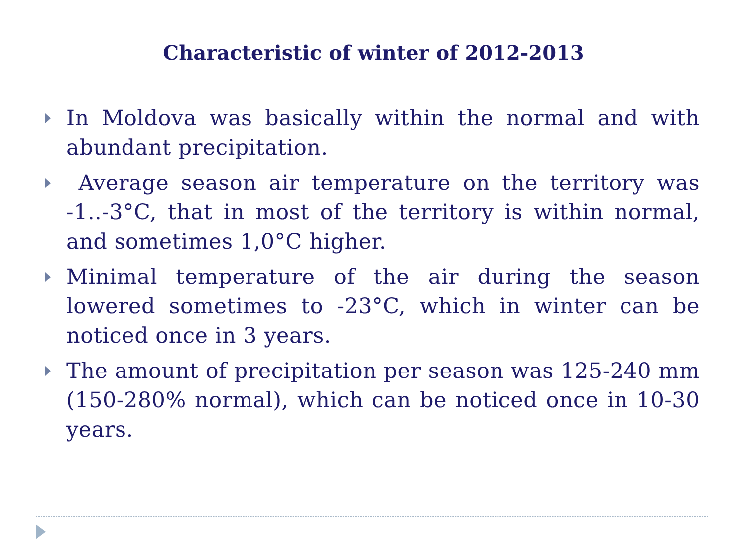Characteristic of winter of 2012-2013
In Moldova was basically within the normal and with abundant precipitation.
Average season air temperature on the territory was -1..-3°C, that in most of the territory is within normal, and sometimes 1,0°C higher.
Minimal temperature of the air during the season lowered sometimes to -23°C, which in winter can be noticed once in 3 years.
The amount of precipitation per season was 125-240 mm (150-280% normal), which can be noticed once in 10-30 years.